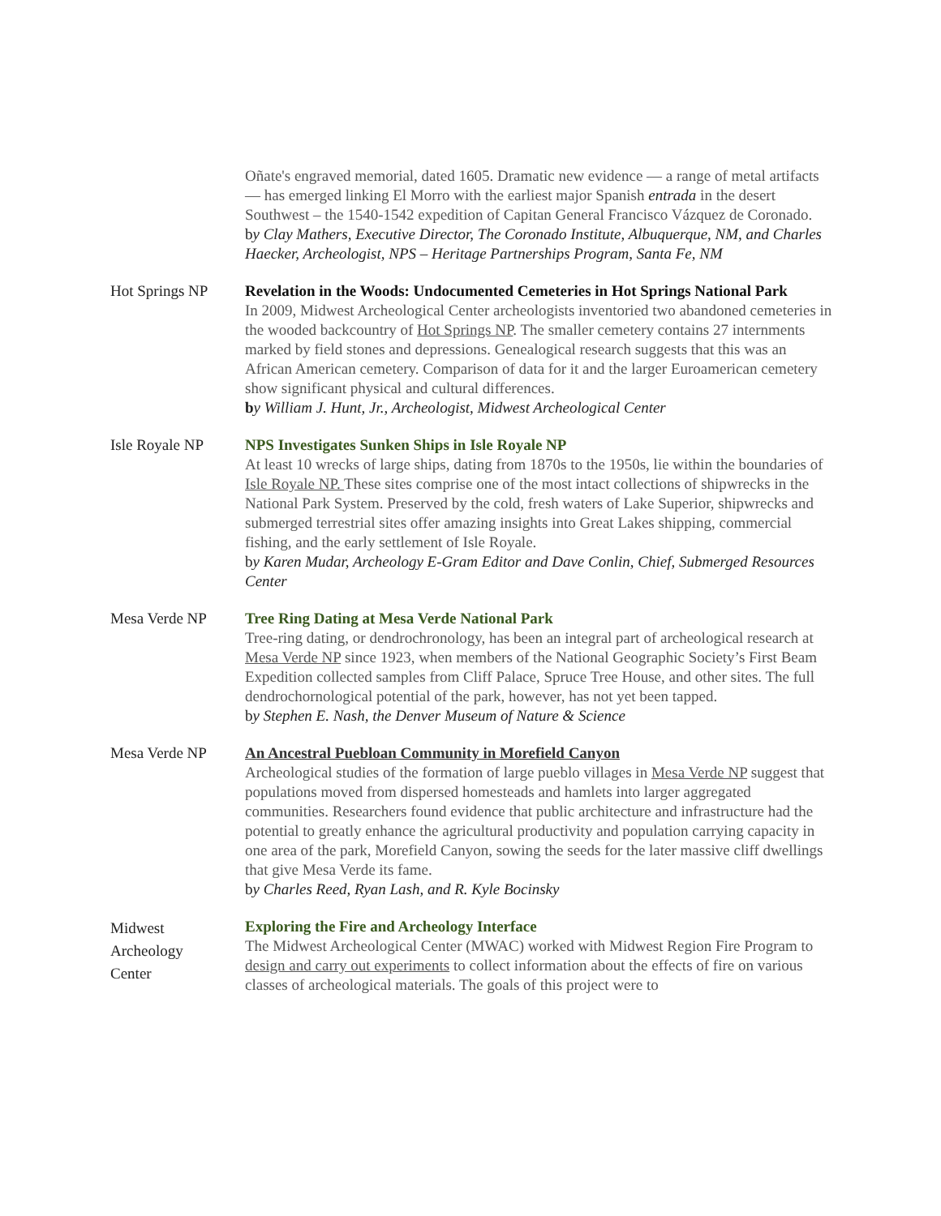| | Oñate's engraved memorial, dated 1605. Dramatic new evidence — a range of metal artifacts — has emerged linking El Morro with the earliest major Spanish entrada in the desert Southwest – the 1540-1542 expedition of Capitan General Francisco Vázquez de Coronado. b y Clay Mathers, Executive Director, The Coronado Institute, Albuquerque, NM, and Charles Haecker, Archeologist, NPS – Heritage Partnerships Program, Santa Fe, NM |
| Hot Springs NP | Revelation in the Woods: Undocumented Cemeteries in Hot Springs National Park In 2009, Midwest Archeological Center archeologists inventoried two abandoned cemeteries in the wooded backcountry of Hot Springs NP . The smaller cemetery contains 27 internments marked by field stones and depressions. Genealogical research suggests that this was an African American cemetery. Comparison of data for it and the larger Euroamerican cemetery show significant physical and cultural differences. b y William J. Hunt, Jr., Archeologist, Midwest Archeological Center |
| Isle Royale NP | NPS Investigates Sunken Ships in Isle Royale NP At least 10 wrecks of large ships, dating from 1870s to the 1950s, lie within the boundaries of Isle Royale NP. These sites comprise one of the most intact collections of shipwrecks in the National Park System. Preserved by the cold, fresh waters of Lake Superior, shipwrecks and submerged terrestrial sites offer amazing insights into Great Lakes shipping, commercial fishing, and the early settlement of Isle Royale. b y Karen Mudar, Archeology E-Gram Editor and Dave Conlin, Chief, Submerged Resources Center |
| Mesa Verde NP | Tree Ring Dating at Mesa Verde National Park Tree-ring dating, or dendrochronology, has been an integral part of archeological research at Mesa Verde NP since 1923, when members of the National Geographic Society’s First Beam Expedition collected samples from Cliff Palace, Spruce Tree House, and other sites. The full dendrochornological potential of the park, however, has not yet been tapped. b y Stephen E. Nash, the Denver Museum of Nature & Science |
| Mesa Verde NP | An Ancestral Puebloan Community in Morefield Canyon Archeological studies of the formation of large pueblo villages in Mesa Verde NP suggest that populations moved from dispersed homesteads and hamlets into larger aggregated communities. Researchers found evidence that public architecture and infrastructure had the potential to greatly enhance the agricultural productivity and population carrying capacity in one area of the park, Morefield Canyon, sowing the seeds for the later massive cliff dwellings that give Mesa Verde its fame. b y Charles Reed, Ryan Lash, and R. Kyle Bocinsky |
| Midwest Archeology Center | Exploring the Fire and Archeology Interface The Midwest Archeological Center (MWAC) worked with Midwest Region Fire Program to design and carry out experiments to collect information about the effects of fire on various classes of archeological materials. The goals of this project were to |